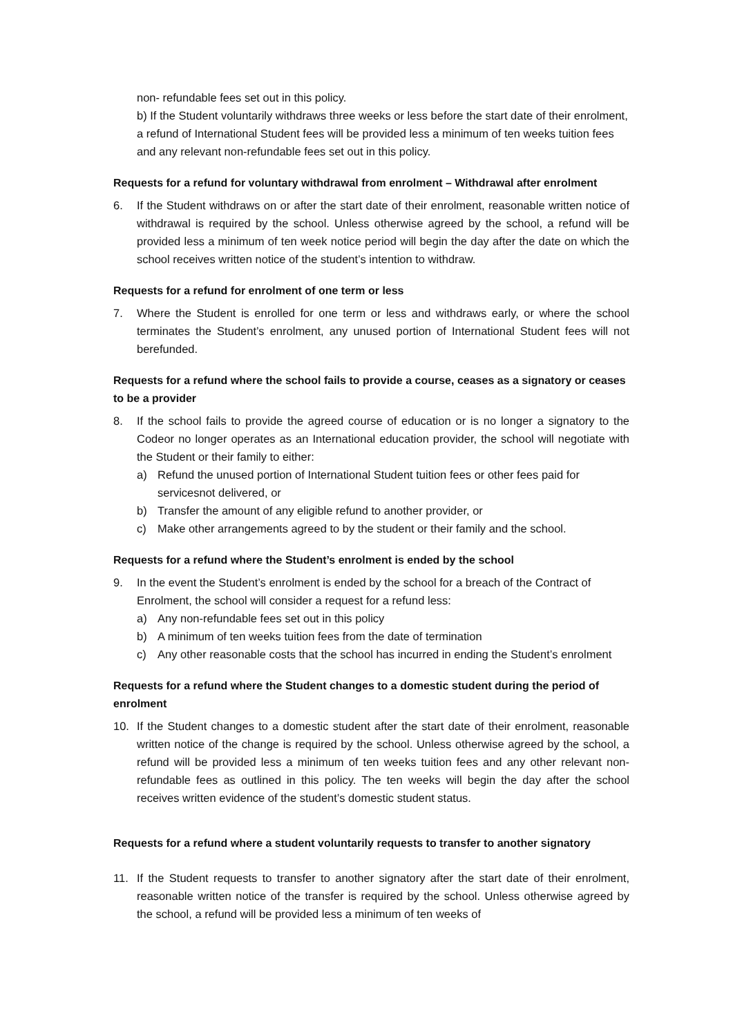non- refundable fees set out in this policy.
b) If the Student voluntarily withdraws three weeks or less before the start date of their enrolment, a refund of International Student fees will be provided less a minimum of ten weeks tuition fees and any relevant non-refundable fees set out in this policy.
Requests for a refund for voluntary withdrawal from enrolment – Withdrawal after enrolment
6. If the Student withdraws on or after the start date of their enrolment, reasonable written notice of withdrawal is required by the school. Unless otherwise agreed by the school, a refund will be provided less a minimum of ten week notice period will begin the day after the date on which the school receives written notice of the student’s intention to withdraw.
Requests for a refund for enrolment of one term or less
7. Where the Student is enrolled for one term or less and withdraws early, or where the school terminates the Student’s enrolment, any unused portion of International Student fees will not berefunded.
Requests for a refund where the school fails to provide a course, ceases as a signatory or ceases to be a provider
8. If the school fails to provide the agreed course of education or is no longer a signatory to the Codeor no longer operates as an International education provider, the school will negotiate with the Student or their family to either:
a) Refund the unused portion of International Student tuition fees or other fees paid for servicesnot delivered, or
b) Transfer the amount of any eligible refund to another provider, or
c) Make other arrangements agreed to by the student or their family and the school.
Requests for a refund where the Student’s enrolment is ended by the school
9. In the event the Student’s enrolment is ended by the school for a breach of the Contract of
Enrolment, the school will consider a request for a refund less:
a) Any non-refundable fees set out in this policy
b) A minimum of ten weeks tuition fees from the date of termination
c) Any other reasonable costs that the school has incurred in ending the Student’s enrolment
Requests for a refund where the Student changes to a domestic student during the period of enrolment
10. If the Student changes to a domestic student after the start date of their enrolment, reasonable written notice of the change is required by the school. Unless otherwise agreed by the school, a refund will be provided less a minimum of ten weeks tuition fees and any other relevant non- refundable fees as outlined in this policy. The ten weeks will begin the day after the school receives written evidence of the student’s domestic student status.
Requests for a refund where a student voluntarily requests to transfer to another signatory
11. If the Student requests to transfer to another signatory after the start date of their enrolment, reasonable written notice of the transfer is required by the school. Unless otherwise agreed by the school, a refund will be provided less a minimum of ten weeks of